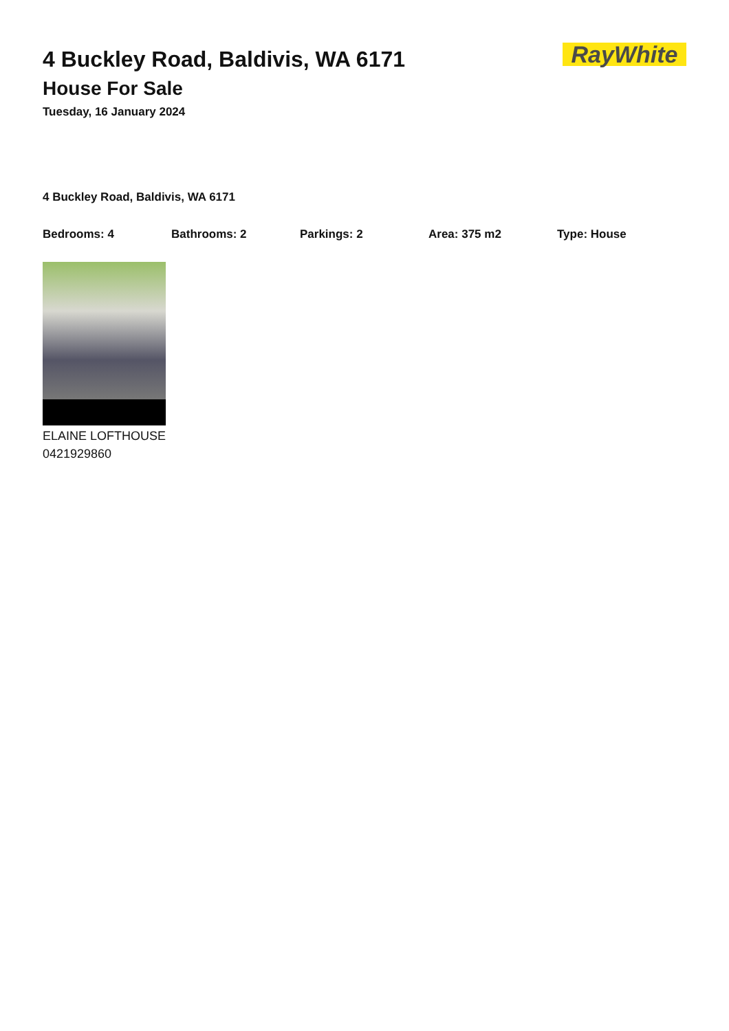4 Buckley Road, Baldivis, WA 6171
House For Sale
Tuesday, 16 January 2024
RayWhite
4 Buckley Road, Baldivis, WA 6171
Bedrooms: 4 Bathrooms: 2 Parkings: 2 Area: 375 m2 Type: House
ELAINE LOFTHOUSE
0421929860